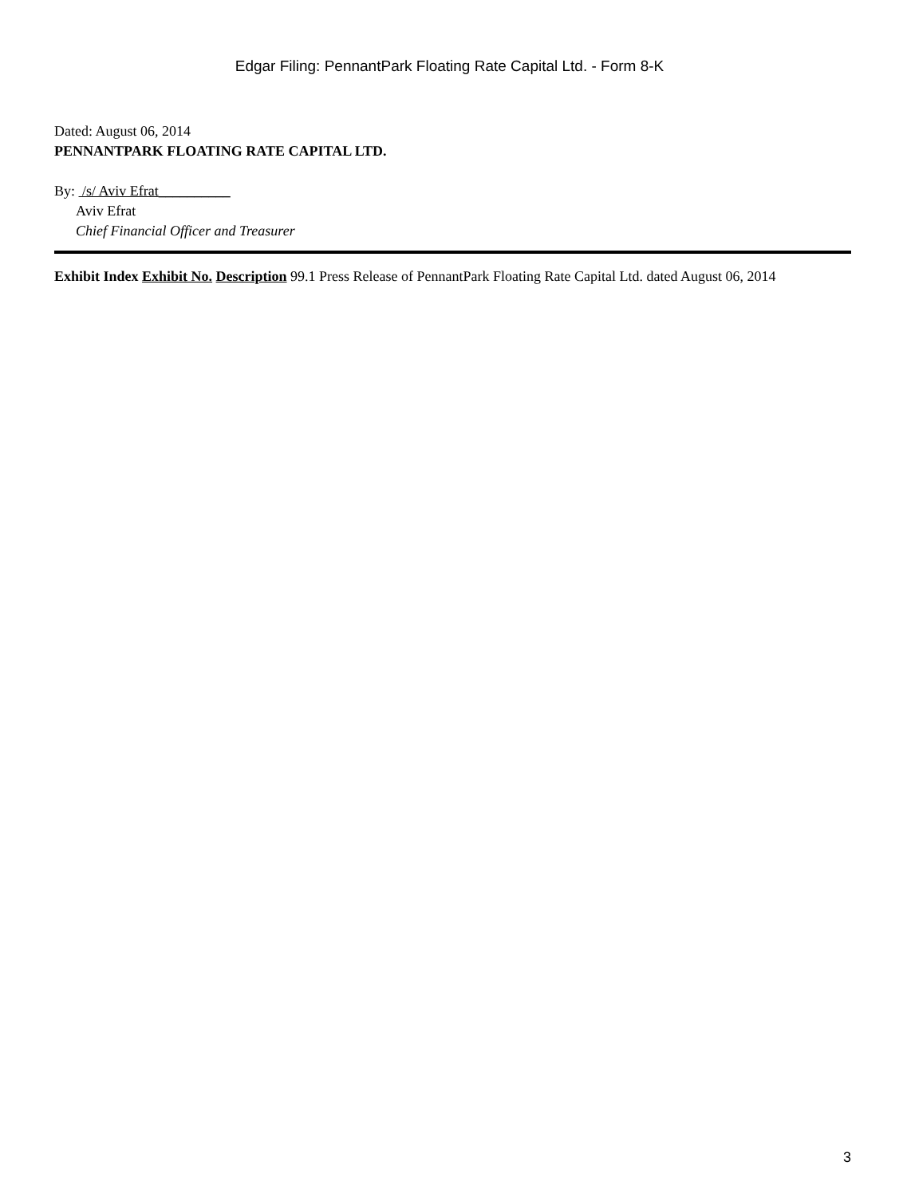Edgar Filing: PennantPark Floating Rate Capital Ltd. - Form 8-K
Dated: August 06, 2014
PENNANTPARK FLOATING RATE CAPITAL LTD.
By: /s/ Aviv Efrat__________
Aviv Efrat
Chief Financial Officer and Treasurer
Exhibit Index Exhibit No. Description 99.1 Press Release of PennantPark Floating Rate Capital Ltd. dated August 06, 2014
3